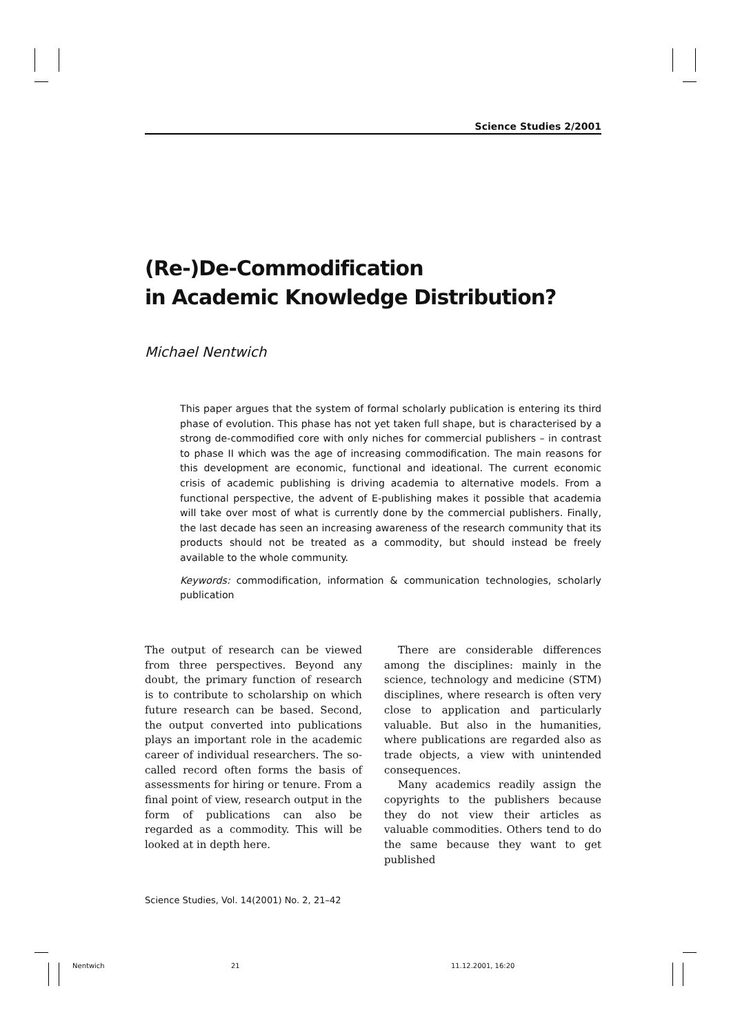Science Studies 2/2001
(Re-)De-Commodification
in Academic Knowledge Distribution?
Michael Nentwich
This paper argues that the system of formal scholarly publication is entering its third phase of evolution. This phase has not yet taken full shape, but is characterised by a strong de-commodified core with only niches for commercial publishers – in contrast to phase II which was the age of increasing commodification. The main reasons for this development are economic, functional and ideational. The current economic crisis of academic publishing is driving academia to alternative models. From a functional perspective, the advent of E-publishing makes it possible that academia will take over most of what is currently done by the commercial publishers. Finally, the last decade has seen an increasing awareness of the research community that its products should not be treated as a commodity, but should instead be freely available to the whole community.
Keywords: commodification, information & communication technologies, scholarly publication
The output of research can be viewed from three perspectives. Beyond any doubt, the primary function of research is to contribute to scholarship on which future research can be based. Second, the output converted into publications plays an important role in the academic career of individual researchers. The so-called record often forms the basis of assessments for hiring or tenure. From a final point of view, research output in the form of publications can also be regarded as a commodity. This will be looked at in depth here.
There are considerable differences among the disciplines: mainly in the science, technology and medicine (STM) disciplines, where research is often very close to application and particularly valuable. But also in the humanities, where publications are regarded also as trade objects, a view with unintended consequences.
Many academics readily assign the copyrights to the publishers because they do not view their articles as valuable commodities. Others tend to do the same because they want to get published
Science Studies, Vol. 14(2001) No. 2, 21–42
Nentwich 21 11.12.2001, 16:20